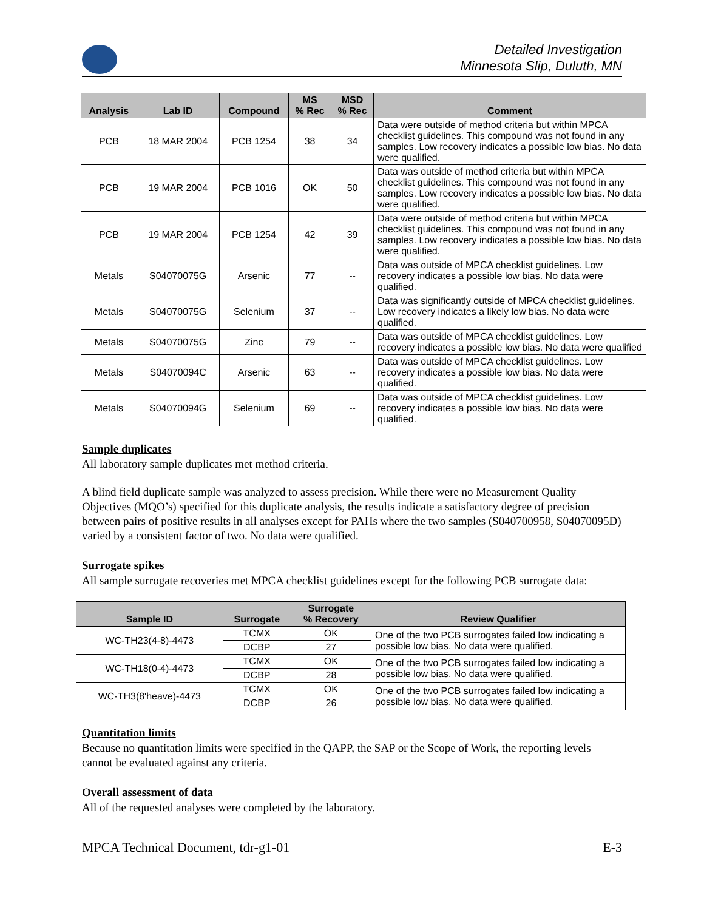Detailed Investigation
Minnesota Slip, Duluth, MN
| Analysis | Lab ID | Compound | MS % Rec | MSD % Rec | Comment |
| --- | --- | --- | --- | --- | --- |
| PCB | 18 MAR 2004 | PCB 1254 | 38 | 34 | Data were outside of method criteria but within MPCA checklist guidelines. This compound was not found in any samples. Low recovery indicates a possible low bias. No data were qualified. |
| PCB | 19 MAR 2004 | PCB 1016 | OK | 50 | Data was outside of method criteria but within MPCA checklist guidelines. This compound was not found in any samples. Low recovery indicates a possible low bias. No data were qualified. |
| PCB | 19 MAR 2004 | PCB 1254 | 42 | 39 | Data were outside of method criteria but within MPCA checklist guidelines. This compound was not found in any samples. Low recovery indicates a possible low bias. No data were qualified. |
| Metals | S04070075G | Arsenic | 77 | -- | Data was outside of MPCA checklist guidelines. Low recovery indicates a possible low bias. No data were qualified. |
| Metals | S04070075G | Selenium | 37 | -- | Data was significantly outside of MPCA checklist guidelines. Low recovery indicates a likely low bias. No data were qualified. |
| Metals | S04070075G | Zinc | 79 | -- | Data was outside of MPCA checklist guidelines. Low recovery indicates a possible low bias. No data were qualified |
| Metals | S04070094C | Arsenic | 63 | -- | Data was outside of MPCA checklist guidelines. Low recovery indicates a possible low bias. No data were qualified. |
| Metals | S04070094G | Selenium | 69 | -- | Data was outside of MPCA checklist guidelines. Low recovery indicates a possible low bias. No data were qualified. |
Sample duplicates
All laboratory sample duplicates met method criteria.
A blind field duplicate sample was analyzed to assess precision. While there were no Measurement Quality Objectives (MQO’s) specified for this duplicate analysis, the results indicate a satisfactory degree of precision between pairs of positive results in all analyses except for PAHs where the two samples (S040700958, S04070095D) varied by a consistent factor of two. No data were qualified.
Surrogate spikes
All sample surrogate recoveries met MPCA checklist guidelines except for the following PCB surrogate data:
| Sample ID | Surrogate | Surrogate % Recovery | Review Qualifier |
| --- | --- | --- | --- |
| WC-TH23(4-8)-4473 | TCMX | OK | One of the two PCB surrogates failed low indicating a possible low bias. No data were qualified. |
| | DCBP | 27 | |
| WC-TH18(0-4)-4473 | TCMX | OK | One of the two PCB surrogates failed low indicating a possible low bias. No data were qualified. |
| | DCBP | 28 | |
| WC-TH3(8'heave)-4473 | TCMX | OK | One of the two PCB surrogates failed low indicating a possible low bias. No data were qualified. |
| | DCBP | 26 | |
Quantitation limits
Because no quantitation limits were specified in the QAPP, the SAP or the Scope of Work, the reporting levels cannot be evaluated against any criteria.
Overall assessment of data
All of the requested analyses were completed by the laboratory.
MPCA Technical Document, tdr-g1-01 E-3